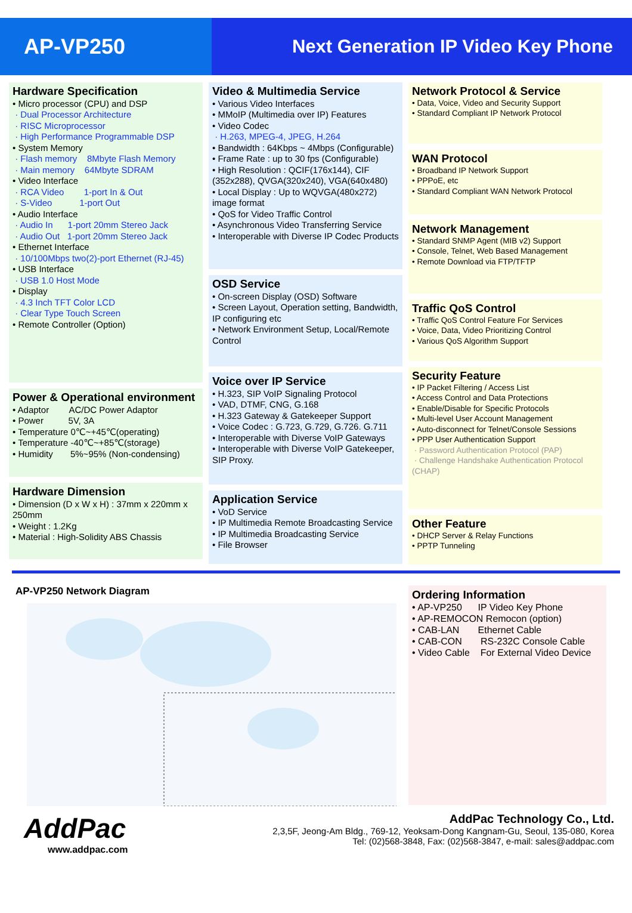AP-VP250
Next Generation IP Video Key Phone
Hardware Specification
• Micro processor (CPU) and DSP
· Dual Processor Architecture
· RISC Microprocessor
· High Performance Programmable DSP
• System Memory
· Flash memory 8Mbyte Flash Memory
· Main memory 64Mbyte SDRAM
• Video Interface
· RCA Video 1-port In & Out
· S-Video 1-port Out
• Audio Interface
· Audio In 1-port 20mm Stereo Jack
· Audio Out 1-port 20mm Stereo Jack
• Ethernet Interface
· 10/100Mbps two(2)-port Ethernet (RJ-45)
• USB Interface
· USB 1.0 Host Mode
• Display
· 4.3 Inch TFT Color LCD
· Clear Type Touch Screen
• Remote Controller (Option)
Power & Operational environment
• Adaptor AC/DC Power Adaptor
• Power 5V, 3A
• Temperature 0℃~+45℃(operating)
• Temperature -40℃~+85℃(storage)
• Humidity 5%~95% (Non-condensing)
Hardware Dimension
• Dimension (D x W x H) : 37mm x 220mm x 250mm
• Weight : 1.2Kg
• Material : High-Solidity ABS Chassis
Video & Multimedia Service
• Various Video Interfaces
• MMoIP (Multimedia over IP) Features
• Video Codec
· H.263, MPEG-4, JPEG, H.264
• Bandwidth : 64Kbps ~ 4Mbps (Configurable)
• Frame Rate : up to 30 fps (Configurable)
• High Resolution : QCIF(176x144), CIF (352x288), QVGA(320x240), VGA(640x480)
• Local Display : Up to WQVGA(480x272) image format
• QoS for Video Traffic Control
• Asynchronous Video Transferring Service
• Interoperable with Diverse IP Codec Products
OSD Service
• On-screen Display (OSD) Software
• Screen Layout, Operation setting, Bandwidth, IP configuring etc
• Network Environment Setup, Local/Remote Control
Voice over IP Service
• H.323, SIP VoIP Signaling Protocol
• VAD, DTMF, CNG, G.168
• H.323 Gateway & Gatekeeper Support
• Voice Codec : G.723, G.729, G.726. G.711
• Interoperable with Diverse VoIP Gateways
• Interoperable with Diverse VoIP Gatekeeper, SIP Proxy.
Application Service
• VoD Service
• IP Multimedia Remote Broadcasting Service
• IP Multimedia Broadcasting Service
• File Browser
Network Protocol & Service
• Data, Voice, Video and Security Support
• Standard Compliant IP Network Protocol
WAN Protocol
• Broadband IP Network Support
• PPPoE, etc
• Standard Compliant WAN Network Protocol
Network Management
• Standard SNMP Agent (MIB v2) Support
• Console, Telnet, Web Based Management
• Remote Download via FTP/TFTP
Traffic QoS Control
• Traffic QoS Control Feature For Services
• Voice, Data, Video Prioritizing Control
• Various QoS Algorithm Support
Security Feature
• IP Packet Filtering / Access List
• Access Control and Data Protections
• Enable/Disable for Specific Protocols
• Multi-level User Account Management
• Auto-disconnect for Telnet/Console Sessions
• PPP User Authentication Support
· Password Authentication Protocol (PAP)
· Challenge Handshake Authentication Protocol (CHAP)
Other Feature
• DHCP Server & Relay Functions
• PPTP Tunneling
AP-VP250 Network Diagram
PSTN IP Network (WAN) LAN AP-VP250 AP-IP200 AP-VP200 WAN Router VoIP Gateway PBX IPNext 500 IP-PBX
Ordering Information
• AP-VP250 IP Video Key Phone
• AP-REMOCON Remocon (option)
• CAB-LAN Ethernet Cable
• CAB-CON RS-232C Console Cable
• Video Cable For External Video Device
AddPac
www.addpac.com
AddPac Technology Co., Ltd.
2,3,5F, Jeong-Am Bldg., 769-12, Yeoksam-Dong Kangnam-Gu, Seoul, 135-080, Korea
Tel: (02)568-3848, Fax: (02)568-3847, e-mail: sales@addpac.com